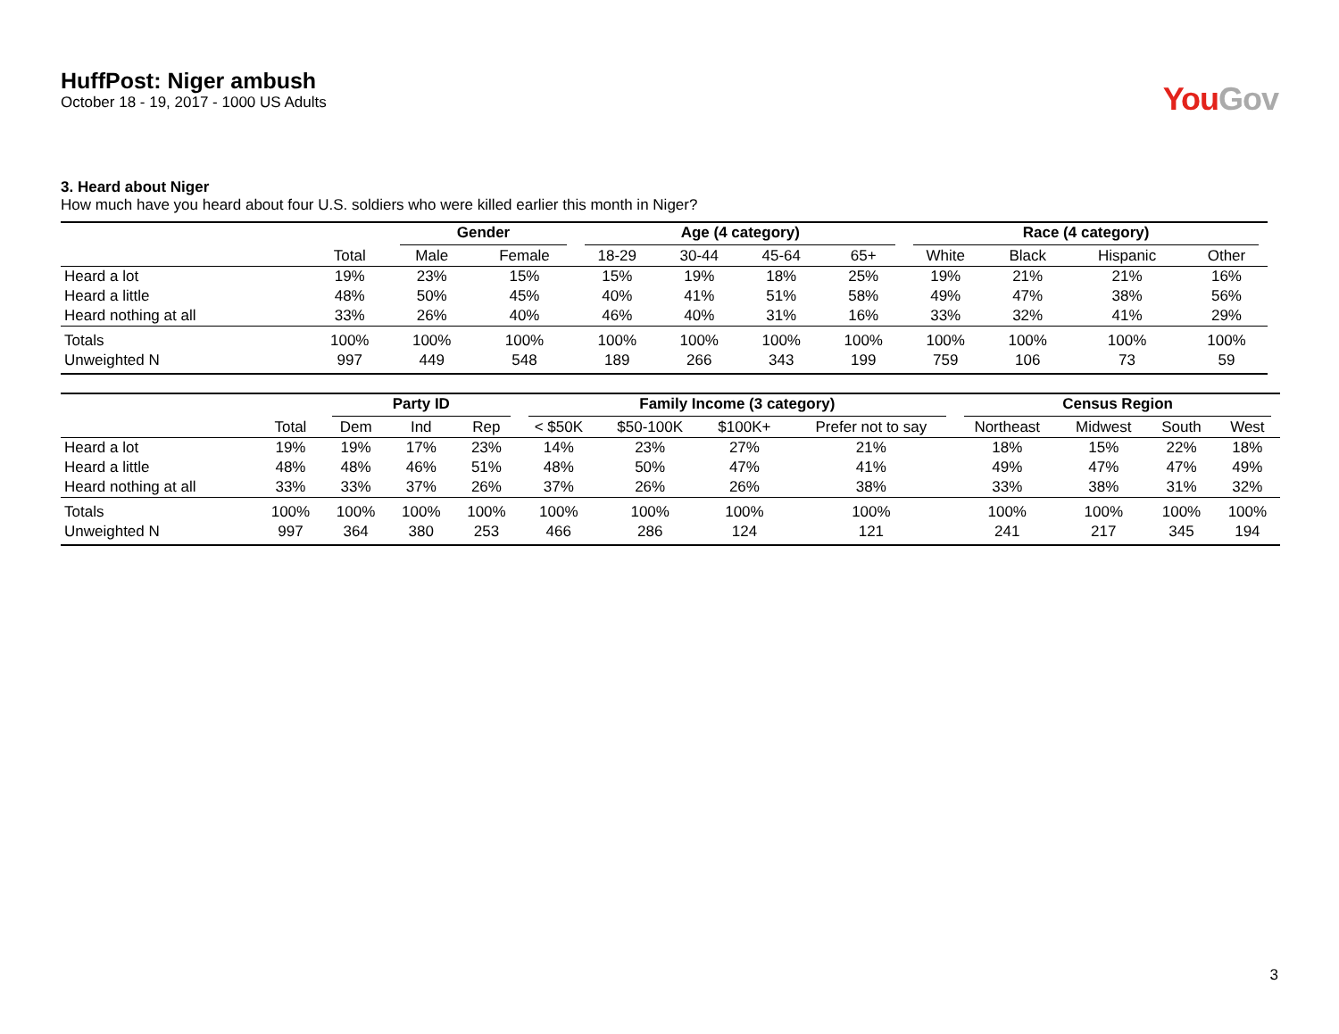HuffPost: Niger ambush
October 18 - 19, 2017 - 1000 US Adults
You Gov
3. Heard about Niger
How much have you heard about four U.S. soldiers who were killed earlier this month in Niger?
| | | Gender | | Age (4 category) | | | | Race (4 category) | | | |
| --- | --- | --- | --- | --- | --- | --- | --- | --- | --- | --- | --- |
| | Total | Male | Female | 18-29 | 30-44 | 45-64 | 65+ | White | Black | Hispanic | Other |
| Heard a lot | 19% | 23% | 15% | 15% | 19% | 18% | 25% | 19% | 21% | 21% | 16% |
| Heard a little | 48% | 50% | 45% | 40% | 41% | 51% | 58% | 49% | 47% | 38% | 56% |
| Heard nothing at all | 33% | 26% | 40% | 46% | 40% | 31% | 16% | 33% | 32% | 41% | 29% |
| Totals | 100% | 100% | 100% | 100% | 100% | 100% | 100% | 100% | 100% | 100% | 100% |
| Unweighted N | 997 | 449 | 548 | 189 | 266 | 343 | 199 | 759 | 106 | 73 | 59 |
| | | Party ID | | | Family Income (3 category) | | | | Census Region | | | |
| --- | --- | --- | --- | --- | --- | --- | --- | --- | --- | --- | --- | --- |
| | Total | Dem | Ind | Rep | < $50K | $50-100K | $100K+ | Prefer not to say | Northeast | Midwest | South | West |
| Heard a lot | 19% | 19% | 17% | 23% | 14% | 23% | 27% | 21% | 18% | 15% | 22% | 18% |
| Heard a little | 48% | 48% | 46% | 51% | 48% | 50% | 47% | 41% | 49% | 47% | 47% | 49% |
| Heard nothing at all | 33% | 33% | 37% | 26% | 37% | 26% | 26% | 38% | 33% | 38% | 31% | 32% |
| Totals | 100% | 100% | 100% | 100% | 100% | 100% | 100% | 100% | 100% | 100% | 100% | 100% |
| Unweighted N | 997 | 364 | 380 | 253 | 466 | 286 | 124 | 121 | 241 | 217 | 345 | 194 |
3